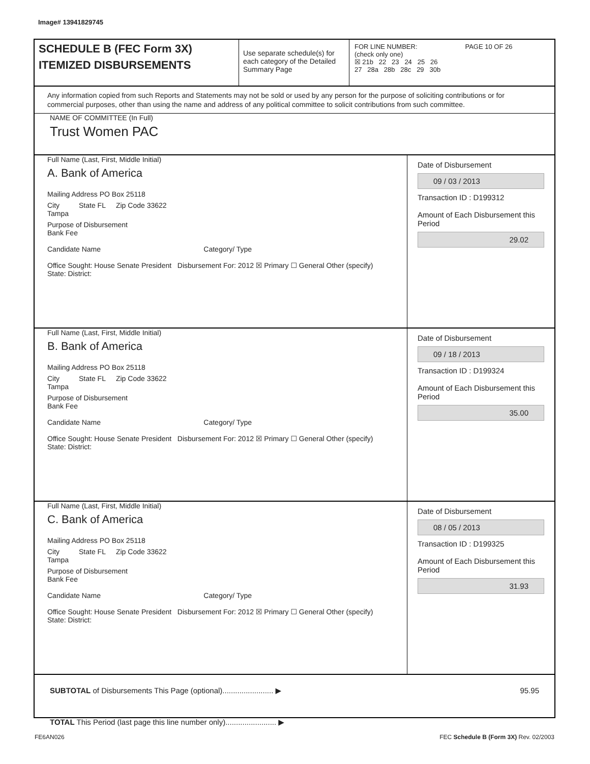Image# 13941829745
SCHEDULE B (FEC Form 3X)
ITEMIZED DISBURSEMENTS
Use separate schedule(s) for each category of the Detailed Summary Page
FOR LINE NUMBER: PAGE 10 OF 26
(check only one)
☒ 21b 22 23 24 25 26
27 28a 28b 28c 29 30b
Any information copied from such Reports and Statements may not be sold or used by any person for the purpose of soliciting contributions or for commercial purposes, other than using the name and address of any political committee to solicit contributions from such committee.
NAME OF COMMITTEE (In Full)
Trust Women PAC
Full Name (Last, First, Middle Initial)
A. Bank of America
Mailing Address PO Box 25118
City
Tampa State FL Zip Code 33622
Purpose of Disbursement
Bank Fee
Candidate Name Category/ Type
Office Sought: House Senate President Disbursement For: 2012 ☒ Primary ☐ General Other (specify)
State: District:
Date of Disbursement
09 / 03 / 2013
Transaction ID : D199312
Amount of Each Disbursement this Period
29.02
Full Name (Last, First, Middle Initial)
B. Bank of America
Mailing Address PO Box 25118
City
Tampa State FL Zip Code 33622
Purpose of Disbursement
Bank Fee
Candidate Name Category/ Type
Office Sought: House Senate President Disbursement For: 2012 ☒ Primary ☐ General Other (specify)
State: District:
Date of Disbursement
09 / 18 / 2013
Transaction ID : D199324
Amount of Each Disbursement this Period
35.00
Full Name (Last, First, Middle Initial)
C. Bank of America
Mailing Address PO Box 25118
City
Tampa State FL Zip Code 33622
Purpose of Disbursement
Bank Fee
Candidate Name Category/ Type
Office Sought: House Senate President Disbursement For: 2012 ☒ Primary ☐ General Other (specify)
State: District:
Date of Disbursement
08 / 05 / 2013
Transaction ID : D199325
Amount of Each Disbursement this Period
31.93
SUBTOTAL of Disbursements This Page (optional)........................ ▶ 95.95
TOTAL This Period (last page this line number only)........................ ▶
FE6AN026 FEC Schedule B (Form 3X) Rev. 02/2003